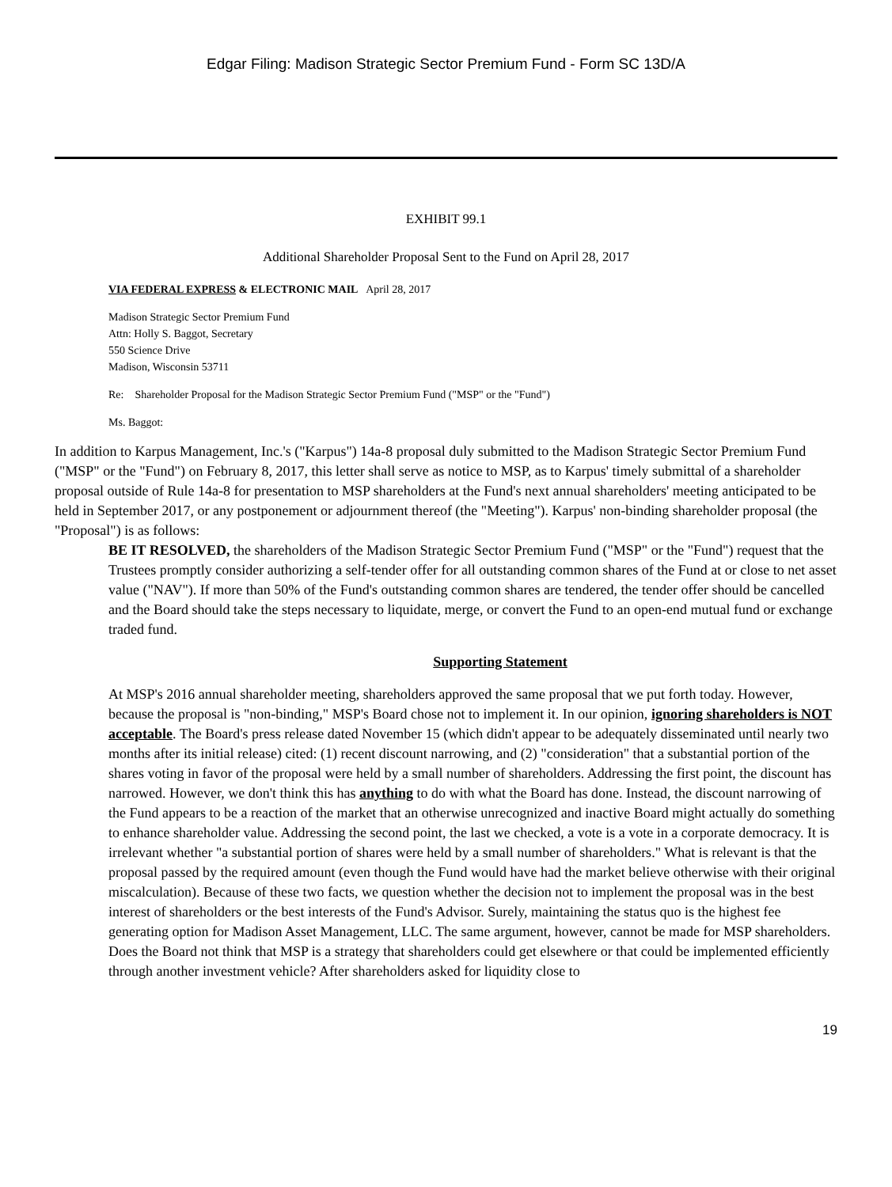Edgar Filing: Madison Strategic Sector Premium Fund - Form SC 13D/A
EXHIBIT 99.1
Additional Shareholder Proposal Sent to the Fund on April 28, 2017
VIA FEDERAL EXPRESS & ELECTRONIC MAIL April 28, 2017
Madison Strategic Sector Premium Fund
Attn: Holly S. Baggot, Secretary
550 Science Drive
Madison, Wisconsin 53711
Re: Shareholder Proposal for the Madison Strategic Sector Premium Fund ("MSP" or the "Fund")
Ms. Baggot:
In addition to Karpus Management, Inc.'s ("Karpus") 14a-8 proposal duly submitted to the Madison Strategic Sector Premium Fund ("MSP" or the "Fund") on February 8, 2017, this letter shall serve as notice to MSP, as to Karpus' timely submittal of a shareholder proposal outside of Rule 14a-8 for presentation to MSP shareholders at the Fund's next annual shareholders' meeting anticipated to be held in September 2017, or any postponement or adjournment thereof (the "Meeting"). Karpus' non-binding shareholder proposal (the "Proposal") is as follows:
BE IT RESOLVED, the shareholders of the Madison Strategic Sector Premium Fund ("MSP" or the "Fund") request that the Trustees promptly consider authorizing a self-tender offer for all outstanding common shares of the Fund at or close to net asset value ("NAV"). If more than 50% of the Fund's outstanding common shares are tendered, the tender offer should be cancelled and the Board should take the steps necessary to liquidate, merge, or convert the Fund to an open-end mutual fund or exchange traded fund.
Supporting Statement
At MSP's 2016 annual shareholder meeting, shareholders approved the same proposal that we put forth today. However, because the proposal is "non-binding," MSP's Board chose not to implement it. In our opinion, ignoring shareholders is NOT acceptable. The Board's press release dated November 15 (which didn't appear to be adequately disseminated until nearly two months after its initial release) cited: (1) recent discount narrowing, and (2) "consideration" that a substantial portion of the shares voting in favor of the proposal were held by a small number of shareholders. Addressing the first point, the discount has narrowed. However, we don't think this has anything to do with what the Board has done. Instead, the discount narrowing of the Fund appears to be a reaction of the market that an otherwise unrecognized and inactive Board might actually do something to enhance shareholder value. Addressing the second point, the last we checked, a vote is a vote in a corporate democracy. It is irrelevant whether "a substantial portion of shares were held by a small number of shareholders." What is relevant is that the proposal passed by the required amount (even though the Fund would have had the market believe otherwise with their original miscalculation). Because of these two facts, we question whether the decision not to implement the proposal was in the best interest of shareholders or the best interests of the Fund's Advisor. Surely, maintaining the status quo is the highest fee generating option for Madison Asset Management, LLC. The same argument, however, cannot be made for MSP shareholders. Does the Board not think that MSP is a strategy that shareholders could get elsewhere or that could be implemented efficiently through another investment vehicle? After shareholders asked for liquidity close to
19